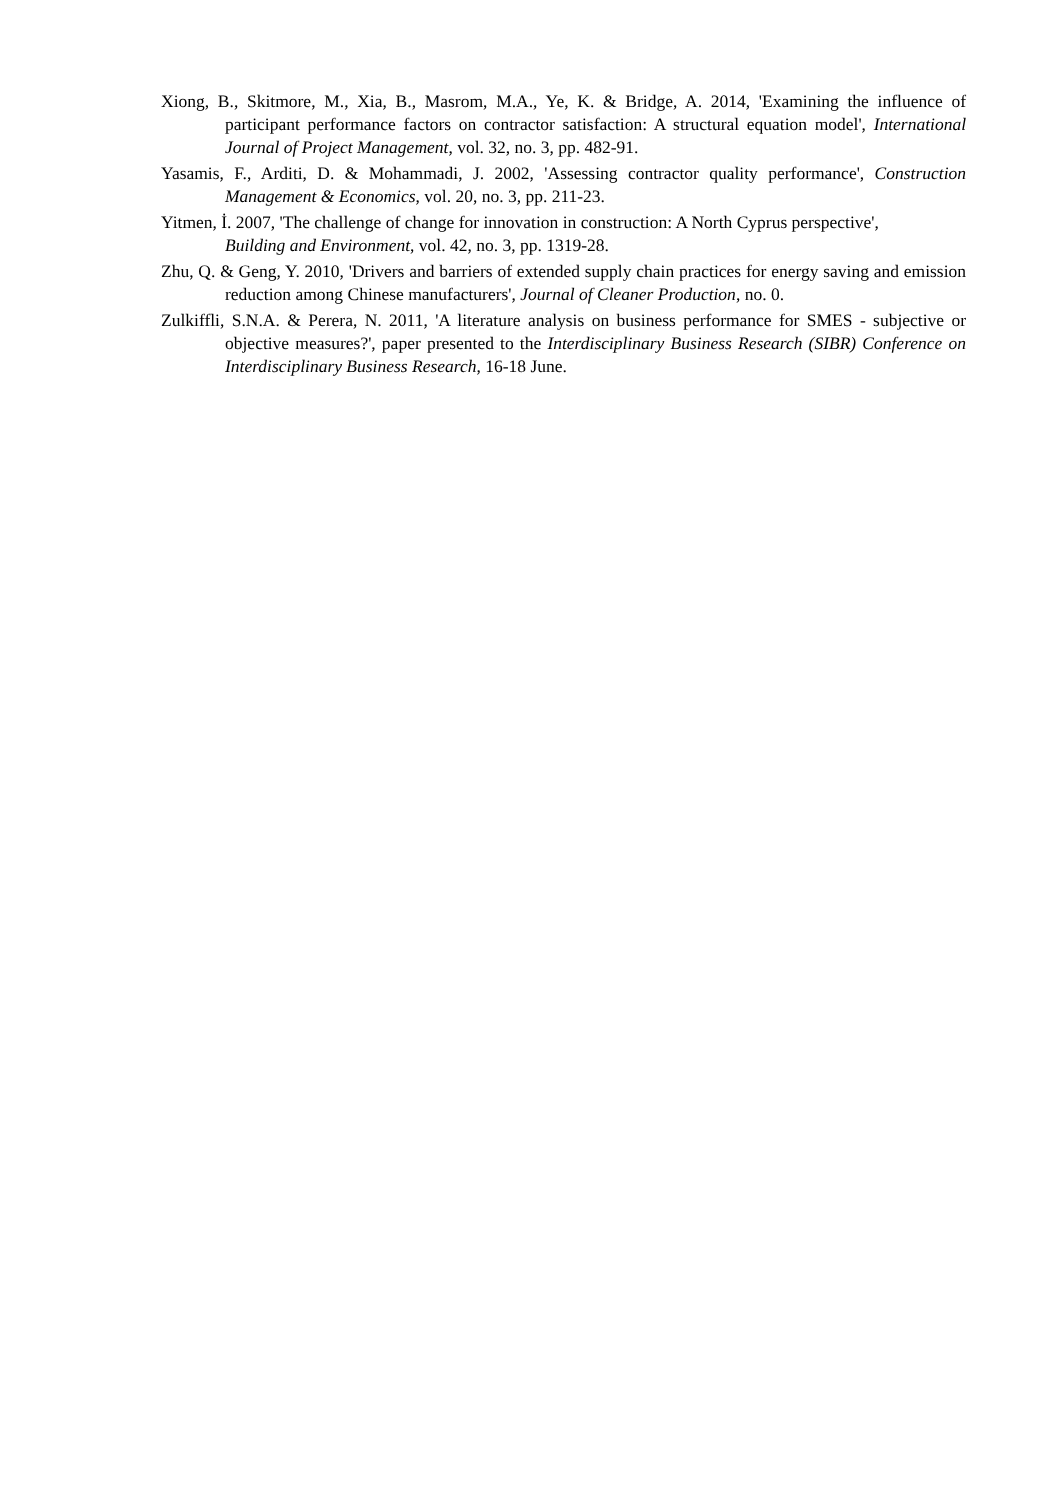Xiong, B., Skitmore, M., Xia, B., Masrom, M.A., Ye, K. & Bridge, A. 2014, 'Examining the influence of participant performance factors on contractor satisfaction: A structural equation model', International Journal of Project Management, vol. 32, no. 3, pp. 482-91.
Yasamis, F., Arditi, D. & Mohammadi, J. 2002, 'Assessing contractor quality performance', Construction Management & Economics, vol. 20, no. 3, pp. 211-23.
Yitmen, İ. 2007, 'The challenge of change for innovation in construction: A North Cyprus perspective',
Building and Environment, vol. 42, no. 3, pp. 1319-28.
Zhu, Q. & Geng, Y. 2010, 'Drivers and barriers of extended supply chain practices for energy saving and emission reduction among Chinese manufacturers', Journal of Cleaner Production, no. 0.
Zulkiffli, S.N.A. & Perera, N. 2011, 'A literature analysis on business performance for SMES - subjective or objective measures?', paper presented to the Interdisciplinary Business Research (SIBR) Conference on Interdisciplinary Business Research, 16-18 June.